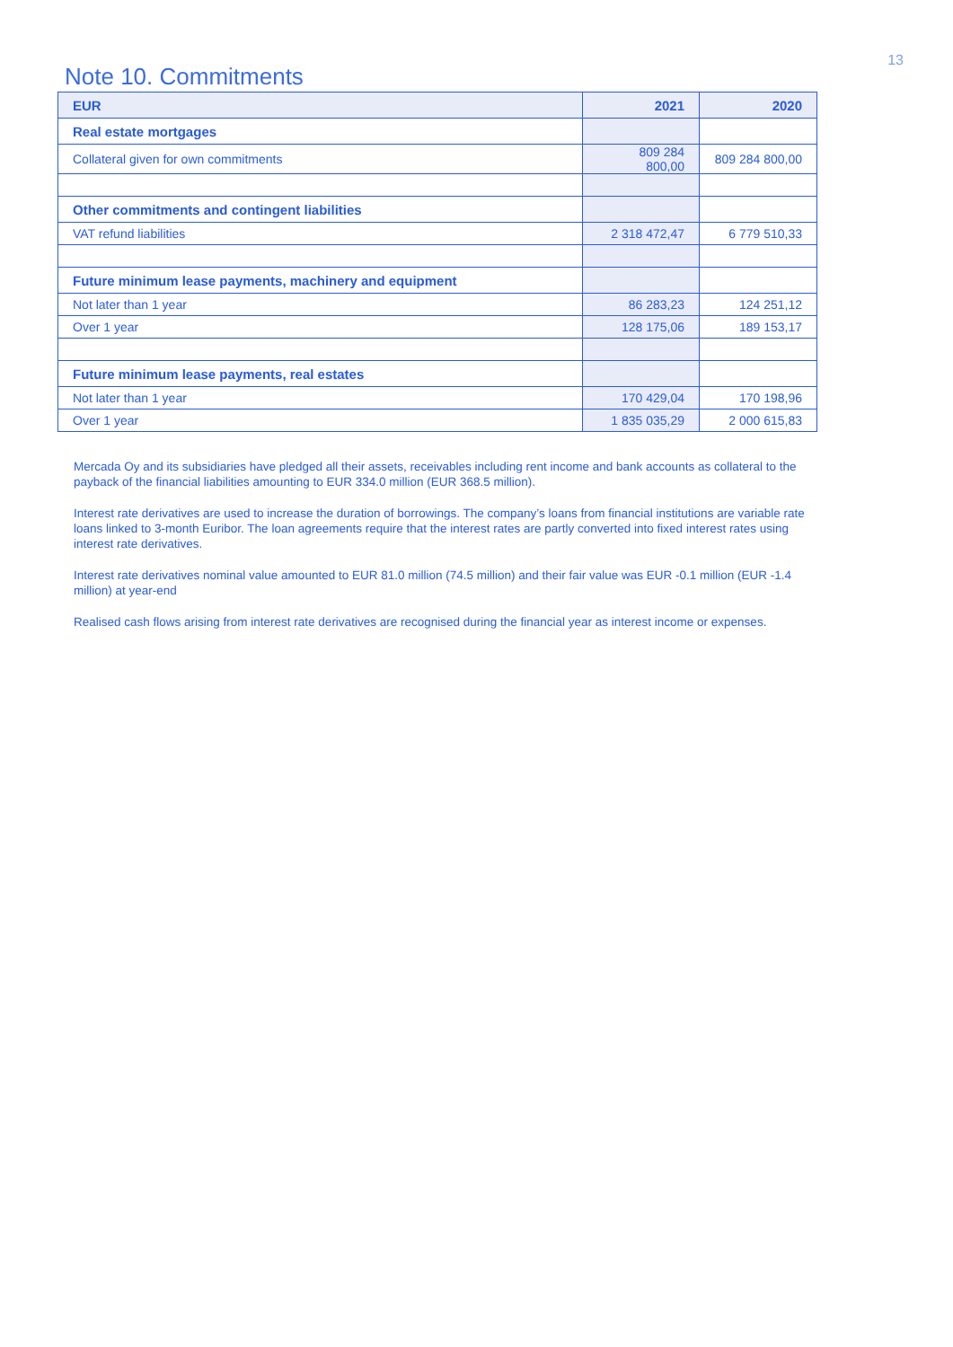13
Note 10. Commitments
| EUR | 2021 | 2020 |
| --- | --- | --- |
| Real estate mortgages | | |
| Collateral given for own commitments | 809 284 800,00 | 809 284 800,00 |
| Other commitments and contingent liabilities | | |
| VAT refund liabilities | 2 318 472,47 | 6 779 510,33 |
| Future minimum lease payments, machinery and equipment | | |
| Not later than 1 year | 86 283,23 | 124 251,12 |
| Over 1 year | 128 175,06 | 189 153,17 |
| Future minimum lease payments, real estates | | |
| Not later than 1 year | 170 429,04 | 170 198,96 |
| Over 1 year | 1 835 035,29 | 2 000 615,83 |
Mercada Oy and its subsidiaries have pledged all their assets, receivables including rent income and bank accounts as collateral to the payback of the financial liabilities amounting to EUR 334.0 million (EUR 368.5 million).
Interest rate derivatives are used to increase the duration of borrowings. The company’s loans from financial institutions are variable rate loans linked to 3-month Euribor. The loan agreements require that the interest rates are partly converted into fixed interest rates using interest rate derivatives.
Interest rate derivatives nominal value amounted to EUR 81.0 million (74.5 million) and their fair value was EUR -0.1 million (EUR -1.4 million) at year-end
Realised cash flows arising from interest rate derivatives are recognised during the financial year as interest income or expenses.